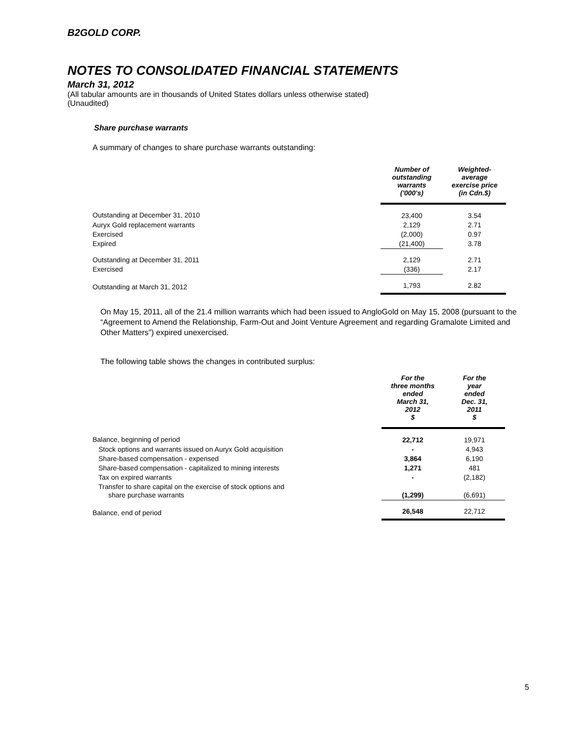B2GOLD CORP.
NOTES TO CONSOLIDATED FINANCIAL STATEMENTS
March 31, 2012
(All tabular amounts are in thousands of United States dollars unless otherwise stated)
(Unaudited)
Share purchase warrants
A summary of changes to share purchase warrants outstanding:
| | Number of outstanding warrants ('000's) | Weighted- average exercise price (in Cdn.$) |
| --- | --- | --- |
| Outstanding at December 31, 2010 | 23,400 | 3.54 |
| Auryx Gold replacement warrants | 2,129 | 2.71 |
| Exercised | (2,000) | 0.97 |
| Expired | (21,400) | 3.78 |
| Outstanding at December 31, 2011 | 2,129 | 2.71 |
| Exercised | (336) | 2.17 |
| Outstanding at March 31, 2012 | 1,793 | 2.82 |
On May 15, 2011, all of the 21.4 million warrants which had been issued to AngloGold on May 15, 2008 (pursuant to the “Agreement to Amend the Relationship, Farm-Out and Joint Venture Agreement and regarding Gramalote Limited and Other Matters”) expired unexercised.
The following table shows the changes in contributed surplus:
| | For the three months ended March 31, 2012 $ | For the year ended Dec. 31, 2011 $ |
| --- | --- | --- |
| Balance, beginning of period | 22,712 | 19,971 |
| Stock options and warrants issued on Auryx Gold acquisition | - | 4,943 |
| Share-based compensation - expensed | 3,864 | 6,190 |
| Share-based compensation - capitalized to mining interests | 1,271 | 481 |
| Tax on expired warrants | - | (2,182) |
| Transfer to share capital on the exercise of stock options and share purchase warrants | (1,299) | (6,691) |
| Balance, end of period | 26,548 | 22,712 |
5